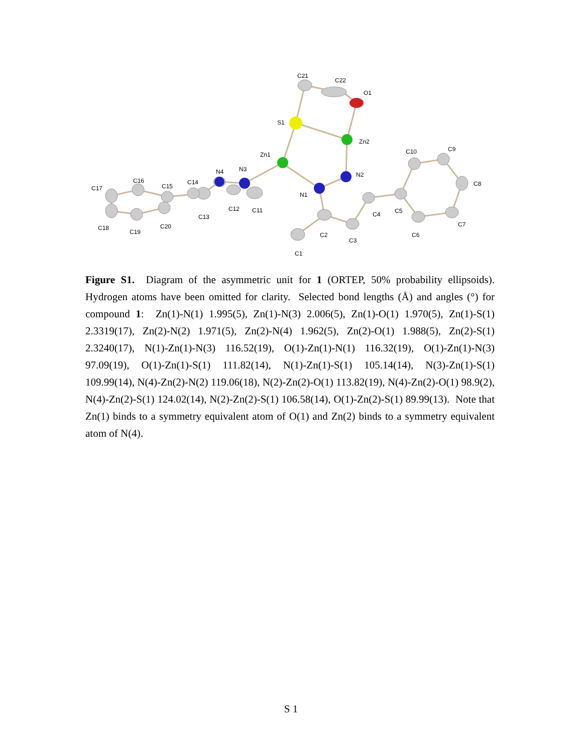C21
C22
O1
S1
Zn2
Zn1
C10
C9
C8
N3
N4
N2
C17
C16
C15
C14
N1
C4
C5
C12
C11
C13
C7
C18
C19
C20
C2
C3
C6
C1
Figure S1. Diagram of the asymmetric unit for 1 (ORTEP, 50% probability ellipsoids). Hydrogen atoms have been omitted for clarity. Selected bond lengths (Å) and angles (°) for compound 1: Zn(1)-N(1) 1.995(5), Zn(1)-N(3) 2.006(5), Zn(1)-O(1) 1.970(5), Zn(1)-S(1) 2.3319(17), Zn(2)-N(2) 1.971(5), Zn(2)-N(4) 1.962(5), Zn(2)-O(1) 1.988(5), Zn(2)-S(1) 2.3240(17), N(1)-Zn(1)-N(3) 116.52(19), O(1)-Zn(1)-N(1) 116.32(19), O(1)-Zn(1)-N(3) 97.09(19), O(1)-Zn(1)-S(1) 111.82(14), N(1)-Zn(1)-S(1) 105.14(14), N(3)-Zn(1)-S(1) 109.99(14), N(4)-Zn(2)-N(2) 119.06(18), N(2)-Zn(2)-O(1) 113.82(19), N(4)-Zn(2)-O(1) 98.9(2), N(4)-Zn(2)-S(1) 124.02(14), N(2)-Zn(2)-S(1) 106.58(14), O(1)-Zn(2)-S(1) 89.99(13). Note that Zn(1) binds to a symmetry equivalent atom of O(1) and Zn(2) binds to a symmetry equivalent atom of N(4).
S 1